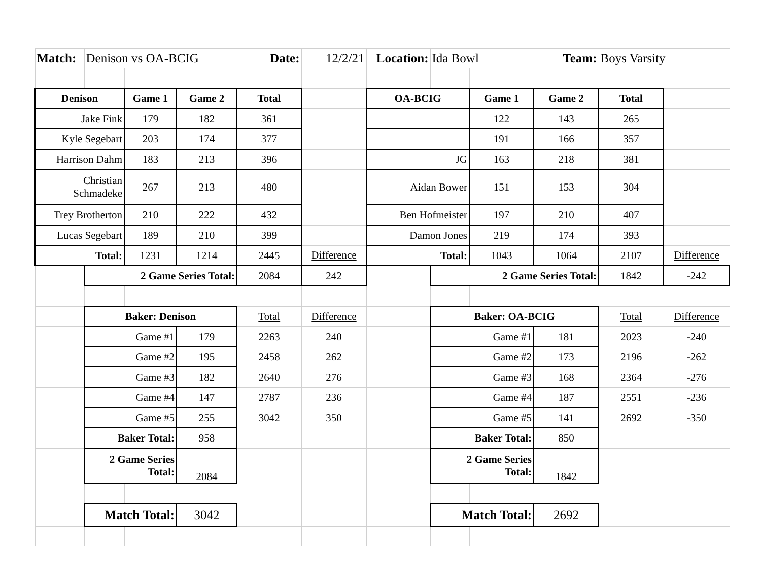| Match: | Denison vs OA-BCIG | | | Date: | 12/2/21 | Location: | Ida Bowl | | Team: | Boys Varsity | |
| Denison | | Game 1 | Game 2 | Total | | OA-BCIG | | Game 1 | Game 2 | Total | |
| Jake Fink | | 179 | 182 | 361 | | | | 122 | 143 | 265 | |
| Kyle Segebart | | 203 | 174 | 377 | | | | 191 | 166 | 357 | |
| Harrison Dahm | | 183 | 213 | 396 | | JG | | 163 | 218 | 381 | |
| Christian Schmadeke | | 267 | 213 | 480 | | Aidan Bower | | 151 | 153 | 304 | |
| Trey Brotherton | | 210 | 222 | 432 | | Ben Hofmeister | | 197 | 210 | 407 | |
| Lucas Segebart | | 189 | 210 | 399 | | Damon Jones | | 219 | 174 | 393 | |
| Total: | | 1231 | 1214 | 2445 | Difference | Total: | | 1043 | 1064 | 2107 | Difference |
| | 2 Game Series Total: | | | 2084 | 242 | | 2 Game Series Total: | | | 1842 | -242 |
| | Baker: Denison | | | Total | Difference | | Baker: OA-BCIG | | | Total | Difference |
| | Game #1 | | 179 | 2263 | 240 | | Game #1 | | 181 | 2023 | -240 |
| | Game #2 | | 195 | 2458 | 262 | | Game #2 | | 173 | 2196 | -262 |
| | Game #3 | | 182 | 2640 | 276 | | Game #3 | | 168 | 2364 | -276 |
| | Game #4 | | 147 | 2787 | 236 | | Game #4 | | 187 | 2551 | -236 |
| | Game #5 | | 255 | 3042 | 350 | | Game #5 | | 141 | 2692 | -350 |
| | Baker Total: | | 958 | | | | Baker Total: | | 850 | | |
| | 2 Game Series Total: | | 2084 | | | | 2 Game Series Total: | | 1842 | | |
| | Match Total: | | 3042 | | | | Match Total: | | 2692 | | |